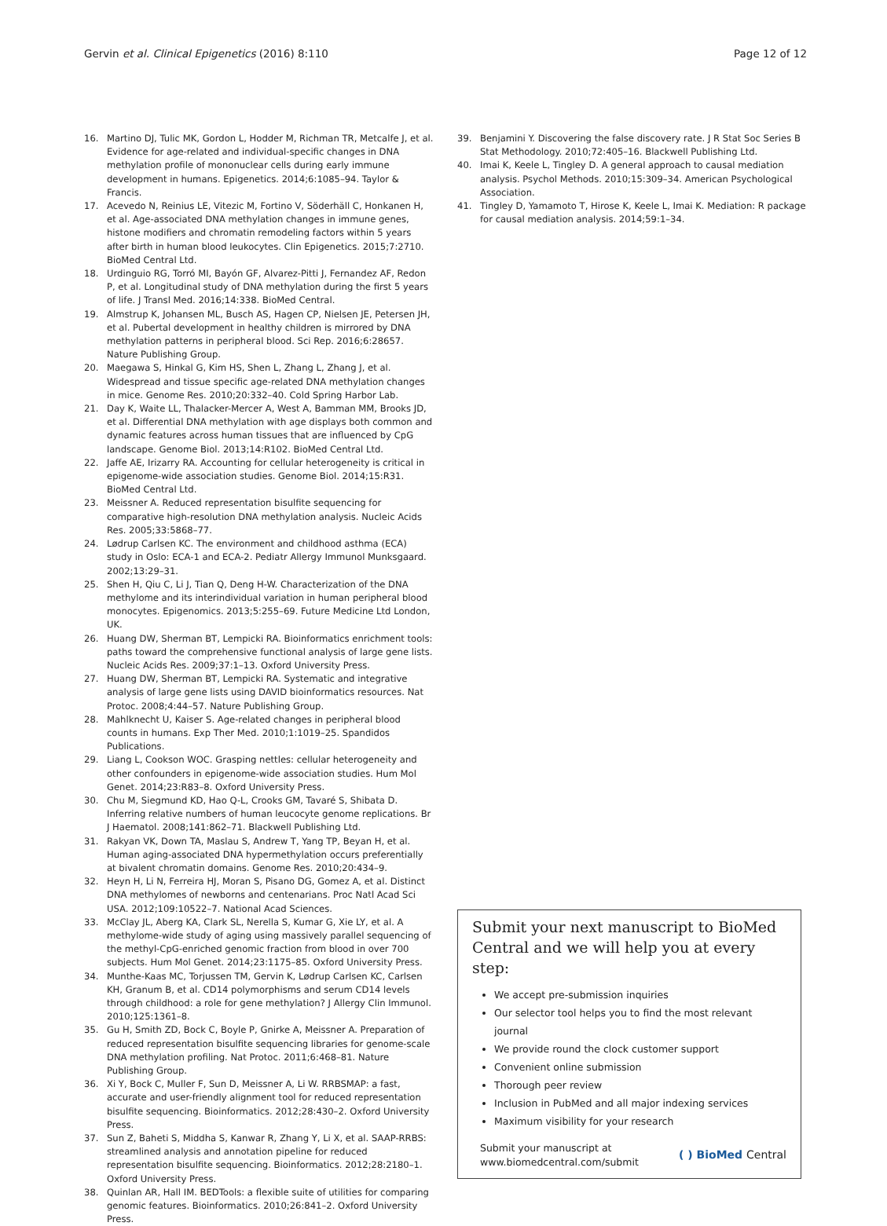Gervin et al. Clinical Epigenetics (2016) 8:110 Page 12 of 12
16. Martino DJ, Tulic MK, Gordon L, Hodder M, Richman TR, Metcalfe J, et al. Evidence for age-related and individual-specific changes in DNA methylation profile of mononuclear cells during early immune development in humans. Epigenetics. 2014;6:1085–94. Taylor & Francis.
17. Acevedo N, Reinius LE, Vitezic M, Fortino V, Söderhäll C, Honkanen H, et al. Age-associated DNA methylation changes in immune genes, histone modifiers and chromatin remodeling factors within 5 years after birth in human blood leukocytes. Clin Epigenetics. 2015;7:2710. BioMed Central Ltd.
18. Urdinguio RG, Torró MI, Bayón GF, Alvarez-Pitti J, Fernandez AF, Redon P, et al. Longitudinal study of DNA methylation during the first 5 years of life. J Transl Med. 2016;14:338. BioMed Central.
19. Almstrup K, Johansen ML, Busch AS, Hagen CP, Nielsen JE, Petersen JH, et al. Pubertal development in healthy children is mirrored by DNA methylation patterns in peripheral blood. Sci Rep. 2016;6:28657. Nature Publishing Group.
20. Maegawa S, Hinkal G, Kim HS, Shen L, Zhang L, Zhang J, et al. Widespread and tissue specific age-related DNA methylation changes in mice. Genome Res. 2010;20:332–40. Cold Spring Harbor Lab.
21. Day K, Waite LL, Thalacker-Mercer A, West A, Bamman MM, Brooks JD, et al. Differential DNA methylation with age displays both common and dynamic features across human tissues that are influenced by CpG landscape. Genome Biol. 2013;14:R102. BioMed Central Ltd.
22. Jaffe AE, Irizarry RA. Accounting for cellular heterogeneity is critical in epigenome-wide association studies. Genome Biol. 2014;15:R31. BioMed Central Ltd.
23. Meissner A. Reduced representation bisulfite sequencing for comparative high-resolution DNA methylation analysis. Nucleic Acids Res. 2005;33:5868–77.
24. Lødrup Carlsen KC. The environment and childhood asthma (ECA) study in Oslo: ECA-1 and ECA-2. Pediatr Allergy Immunol Munksgaard. 2002;13:29–31.
25. Shen H, Qiu C, Li J, Tian Q, Deng H-W. Characterization of the DNA methylome and its interindividual variation in human peripheral blood monocytes. Epigenomics. 2013;5:255–69. Future Medicine Ltd London, UK.
26. Huang DW, Sherman BT, Lempicki RA. Bioinformatics enrichment tools: paths toward the comprehensive functional analysis of large gene lists. Nucleic Acids Res. 2009;37:1–13. Oxford University Press.
27. Huang DW, Sherman BT, Lempicki RA. Systematic and integrative analysis of large gene lists using DAVID bioinformatics resources. Nat Protoc. 2008;4:44–57. Nature Publishing Group.
28. Mahlknecht U, Kaiser S. Age-related changes in peripheral blood counts in humans. Exp Ther Med. 2010;1:1019–25. Spandidos Publications.
29. Liang L, Cookson WOC. Grasping nettles: cellular heterogeneity and other confounders in epigenome-wide association studies. Hum Mol Genet. 2014;23:R83–8. Oxford University Press.
30. Chu M, Siegmund KD, Hao Q-L, Crooks GM, Tavaré S, Shibata D. Inferring relative numbers of human leucocyte genome replications. Br J Haematol. 2008;141:862–71. Blackwell Publishing Ltd.
31. Rakyan VK, Down TA, Maslau S, Andrew T, Yang TP, Beyan H, et al. Human aging-associated DNA hypermethylation occurs preferentially at bivalent chromatin domains. Genome Res. 2010;20:434–9.
32. Heyn H, Li N, Ferreira HJ, Moran S, Pisano DG, Gomez A, et al. Distinct DNA methylomes of newborns and centenarians. Proc Natl Acad Sci USA. 2012;109:10522–7. National Acad Sciences.
33. McClay JL, Aberg KA, Clark SL, Nerella S, Kumar G, Xie LY, et al. A methylome-wide study of aging using massively parallel sequencing of the methyl-CpG-enriched genomic fraction from blood in over 700 subjects. Hum Mol Genet. 2014;23:1175–85. Oxford University Press.
34. Munthe-Kaas MC, Torjussen TM, Gervin K, Lødrup Carlsen KC, Carlsen KH, Granum B, et al. CD14 polymorphisms and serum CD14 levels through childhood: a role for gene methylation? J Allergy Clin Immunol. 2010;125:1361–8.
35. Gu H, Smith ZD, Bock C, Boyle P, Gnirke A, Meissner A. Preparation of reduced representation bisulfite sequencing libraries for genome-scale DNA methylation profiling. Nat Protoc. 2011;6:468–81. Nature Publishing Group.
36. Xi Y, Bock C, Muller F, Sun D, Meissner A, Li W. RRBSMAP: a fast, accurate and user-friendly alignment tool for reduced representation bisulfite sequencing. Bioinformatics. 2012;28:430–2. Oxford University Press.
37. Sun Z, Baheti S, Middha S, Kanwar R, Zhang Y, Li X, et al. SAAP-RRBS: streamlined analysis and annotation pipeline for reduced representation bisulfite sequencing. Bioinformatics. 2012;28:2180–1. Oxford University Press.
38. Quinlan AR, Hall IM. BEDTools: a flexible suite of utilities for comparing genomic features. Bioinformatics. 2010;26:841–2. Oxford University Press.
39. Benjamini Y. Discovering the false discovery rate. J R Stat Soc Series B Stat Methodology. 2010;72:405–16. Blackwell Publishing Ltd.
40. Imai K, Keele L, Tingley D. A general approach to causal mediation analysis. Psychol Methods. 2010;15:309–34. American Psychological Association.
41. Tingley D, Yamamoto T, Hirose K, Keele L, Imai K. Mediation: R package for causal mediation analysis. 2014;59:1–34.
Submit your next manuscript to BioMed Central and we will help you at every step:
We accept pre-submission inquiries
Our selector tool helps you to find the most relevant journal
We provide round the clock customer support
Convenient online submission
Thorough peer review
Inclusion in PubMed and all major indexing services
Maximum visibility for your research
Submit your manuscript at
www.biomedcentral.com/submit ( ) BioMed Central